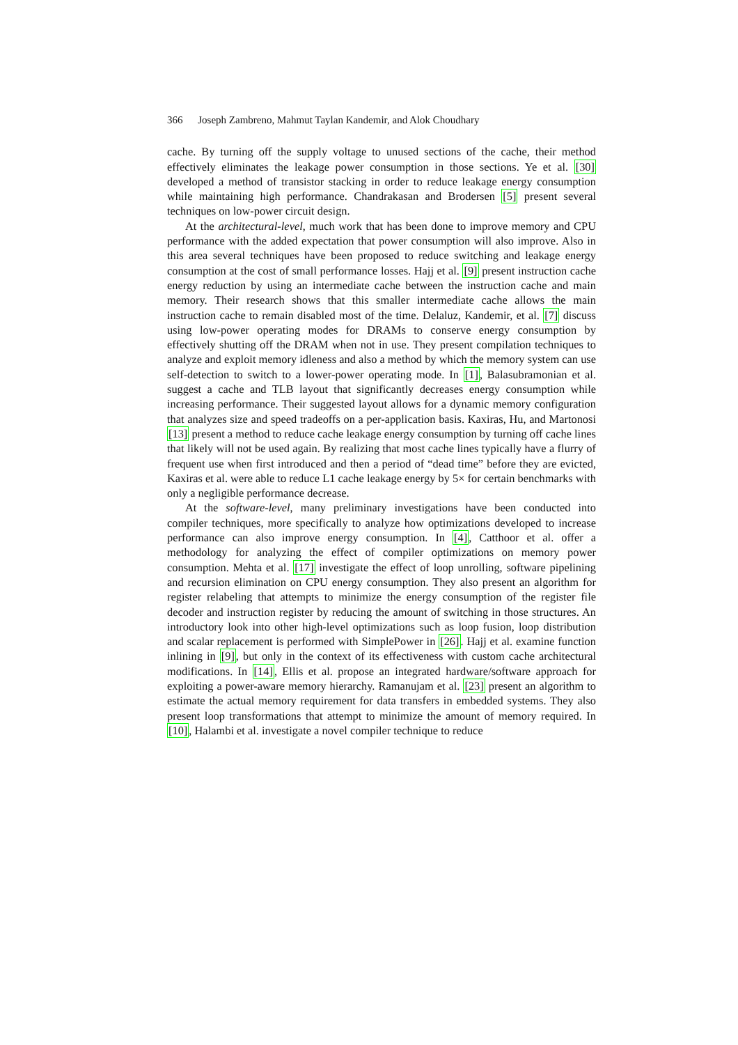366 Joseph Zambreno, Mahmut Taylan Kandemir, and Alok Choudhary
cache. By turning off the supply voltage to unused sections of the cache, their method effectively eliminates the leakage power consumption in those sections. Ye et al. [30] developed a method of transistor stacking in order to reduce leakage energy consumption while maintaining high performance. Chandrakasan and Brodersen [5] present several techniques on low-power circuit design.
At the architectural-level, much work that has been done to improve memory and CPU performance with the added expectation that power consumption will also improve. Also in this area several techniques have been proposed to reduce switching and leakage energy consumption at the cost of small performance losses. Hajj et al. [9] present instruction cache energy reduction by using an intermediate cache between the instruction cache and main memory. Their research shows that this smaller intermediate cache allows the main instruction cache to remain disabled most of the time. Delaluz, Kandemir, et al. [7] discuss using low-power operating modes for DRAMs to conserve energy consumption by effectively shutting off the DRAM when not in use. They present compilation techniques to analyze and exploit memory idleness and also a method by which the memory system can use self-detection to switch to a lower-power operating mode. In [1], Balasubramonian et al. suggest a cache and TLB layout that significantly decreases energy consumption while increasing performance. Their suggested layout allows for a dynamic memory configuration that analyzes size and speed tradeoffs on a per-application basis. Kaxiras, Hu, and Martonosi [13] present a method to reduce cache leakage energy consumption by turning off cache lines that likely will not be used again. By realizing that most cache lines typically have a flurry of frequent use when first introduced and then a period of “dead time” before they are evicted, Kaxiras et al. were able to reduce L1 cache leakage energy by 5× for certain benchmarks with only a negligible performance decrease.
At the software-level, many preliminary investigations have been conducted into compiler techniques, more specifically to analyze how optimizations developed to increase performance can also improve energy consumption. In [4], Catthoor et al. offer a methodology for analyzing the effect of compiler optimizations on memory power consumption. Mehta et al. [17] investigate the effect of loop unrolling, software pipelining and recursion elimination on CPU energy consumption. They also present an algorithm for register relabeling that attempts to minimize the energy consumption of the register file decoder and instruction register by reducing the amount of switching in those structures. An introductory look into other high-level optimizations such as loop fusion, loop distribution and scalar replacement is performed with SimplePower in [26]. Hajj et al. examine function inlining in [9], but only in the context of its effectiveness with custom cache architectural modifications. In [14], Ellis et al. propose an integrated hardware/software approach for exploiting a power-aware memory hierarchy. Ramanujam et al. [23] present an algorithm to estimate the actual memory requirement for data transfers in embedded systems. They also present loop transformations that attempt to minimize the amount of memory required. In [10], Halambi et al. investigate a novel compiler technique to reduce